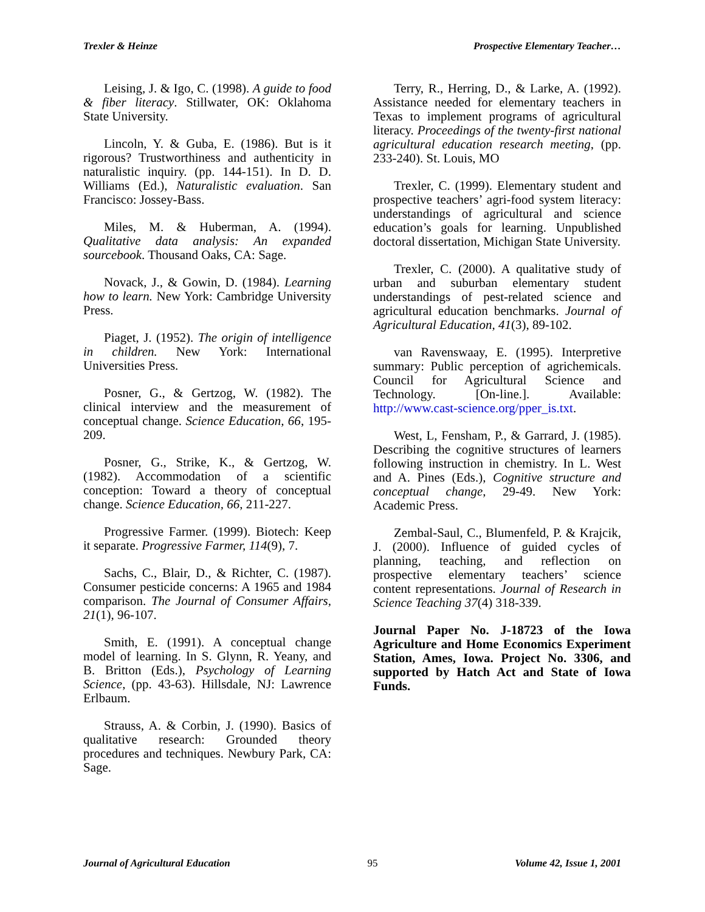Trexler & Heinze Prospective Elementary Teacher…
Leising, J. & Igo, C. (1998). A guide to food & fiber literacy. Stillwater, OK: Oklahoma State University.
Lincoln, Y. & Guba, E. (1986). But is it rigorous? Trustworthiness and authenticity in naturalistic inquiry. (pp. 144-151). In D. D. Williams (Ed.), Naturalistic evaluation. San Francisco: Jossey-Bass.
Miles, M. & Huberman, A. (1994). Qualitative data analysis: An expanded sourcebook. Thousand Oaks, CA: Sage.
Novack, J., & Gowin, D. (1984). Learning how to learn. New York: Cambridge University Press.
Piaget, J. (1952). The origin of intelligence in children. New York: International Universities Press.
Posner, G., & Gertzog, W. (1982). The clinical interview and the measurement of conceptual change. Science Education, 66, 195-209.
Posner, G., Strike, K., & Gertzog, W. (1982). Accommodation of a scientific conception: Toward a theory of conceptual change. Science Education, 66, 211-227.
Progressive Farmer. (1999). Biotech: Keep it separate. Progressive Farmer, 114(9), 7.
Sachs, C., Blair, D., & Richter, C. (1987). Consumer pesticide concerns: A 1965 and 1984 comparison. The Journal of Consumer Affairs, 21(1), 96-107.
Smith, E. (1991). A conceptual change model of learning. In S. Glynn, R. Yeany, and B. Britton (Eds.), Psychology of Learning Science, (pp. 43-63). Hillsdale, NJ: Lawrence Erlbaum.
Strauss, A. & Corbin, J. (1990). Basics of qualitative research: Grounded theory procedures and techniques. Newbury Park, CA: Sage.
Terry, R., Herring, D., & Larke, A. (1992). Assistance needed for elementary teachers in Texas to implement programs of agricultural literacy. Proceedings of the twenty-first national agricultural education research meeting, (pp. 233-240). St. Louis, MO
Trexler, C. (1999). Elementary student and prospective teachers’ agri-food system literacy: understandings of agricultural and science education’s goals for learning. Unpublished doctoral dissertation, Michigan State University.
Trexler, C. (2000). A qualitative study of urban and suburban elementary student understandings of pest-related science and agricultural education benchmarks. Journal of Agricultural Education, 41(3), 89-102.
van Ravenswaay, E. (1995). Interpretive summary: Public perception of agrichemicals. Council for Agricultural Science and Technology. [On-line.]. Available: http://www.cast-science.org/pper_is.txt.
West, L, Fensham, P., & Garrard, J. (1985). Describing the cognitive structures of learners following instruction in chemistry. In L. West and A. Pines (Eds.), Cognitive structure and conceptual change, 29-49. New York: Academic Press.
Zembal-Saul, C., Blumenfeld, P. & Krajcik, J. (2000). Influence of guided cycles of planning, teaching, and reflection on prospective elementary teachers’ science content representations. Journal of Research in Science Teaching 37(4) 318-339.
Journal Paper No. J-18723 of the Iowa Agriculture and Home Economics Experiment Station, Ames, Iowa. Project No. 3306, and supported by Hatch Act and State of Iowa Funds.
Journal of Agricultural Education 95 Volume 42, Issue 1, 2001